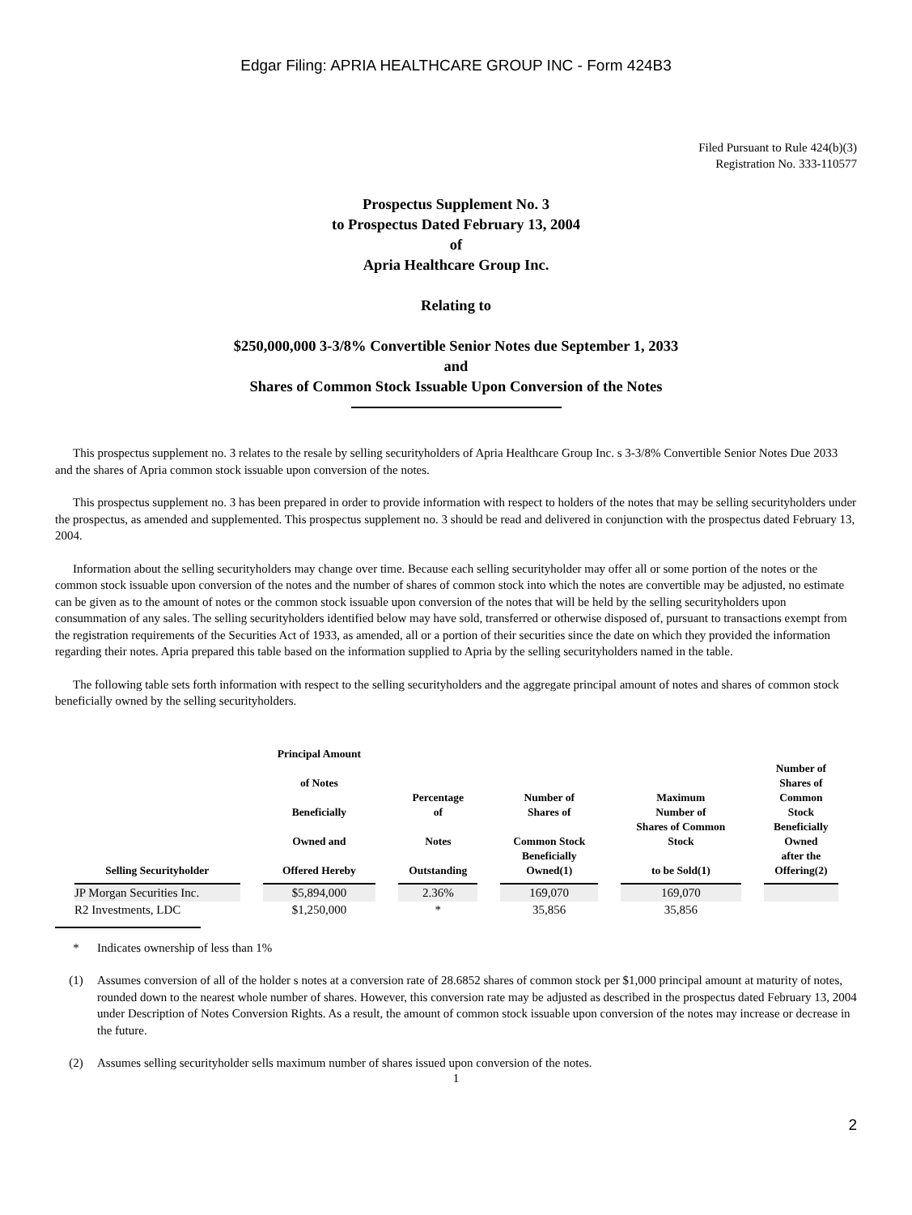Edgar Filing: APRIA HEALTHCARE GROUP INC - Form 424B3
Filed Pursuant to Rule 424(b)(3)
Registration No. 333-110577
Prospectus Supplement No. 3
to Prospectus Dated February 13, 2004
of
Apria Healthcare Group Inc.
Relating to
$250,000,000 3-3/8% Convertible Senior Notes due September 1, 2033
and
Shares of Common Stock Issuable Upon Conversion of the Notes
This prospectus supplement no. 3 relates to the resale by selling securityholders of Apria Healthcare Group Inc. s 3-3/8% Convertible Senior Notes Due 2033 and the shares of Apria common stock issuable upon conversion of the notes.
This prospectus supplement no. 3 has been prepared in order to provide information with respect to holders of the notes that may be selling securityholders under the prospectus, as amended and supplemented. This prospectus supplement no. 3 should be read and delivered in conjunction with the prospectus dated February 13, 2004.
Information about the selling securityholders may change over time. Because each selling securityholder may offer all or some portion of the notes or the common stock issuable upon conversion of the notes and the number of shares of common stock into which the notes are convertible may be adjusted, no estimate can be given as to the amount of notes or the common stock issuable upon conversion of the notes that will be held by the selling securityholders upon consummation of any sales. The selling securityholders identified below may have sold, transferred or otherwise disposed of, pursuant to transactions exempt from the registration requirements of the Securities Act of 1933, as amended, all or a portion of their securities since the date on which they provided the information regarding their notes. Apria prepared this table based on the information supplied to Apria by the selling securityholders named in the table.
The following table sets forth information with respect to the selling securityholders and the aggregate principal amount of notes and shares of common stock beneficially owned by the selling securityholders.
| Selling Securityholder | Principal Amount of Notes Beneficially Owned and Offered Hereby | Percentage of Notes Outstanding | Number of Shares of Common Stock Beneficially Owned(1) | Maximum Number of Shares of Common Stock to be Sold(1) | Number of Shares of Common Stock Beneficially Owned after the Offering(2) |
| --- | --- | --- | --- | --- | --- |
| JP Morgan Securities Inc. | $5,894,000 | 2.36% | 169,070 | 169,070 | |
| R2 Investments, LDC | $1,250,000 | * | 35,856 | 35,856 | |
* Indicates ownership of less than 1%
(1) Assumes conversion of all of the holder s notes at a conversion rate of 28.6852 shares of common stock per $1,000 principal amount at maturity of notes, rounded down to the nearest whole number of shares. However, this conversion rate may be adjusted as described in the prospectus dated February 13, 2004 under Description of Notes Conversion Rights. As a result, the amount of common stock issuable upon conversion of the notes may increase or decrease in the future.
(2) Assumes selling securityholder sells maximum number of shares issued upon conversion of the notes.
1
2